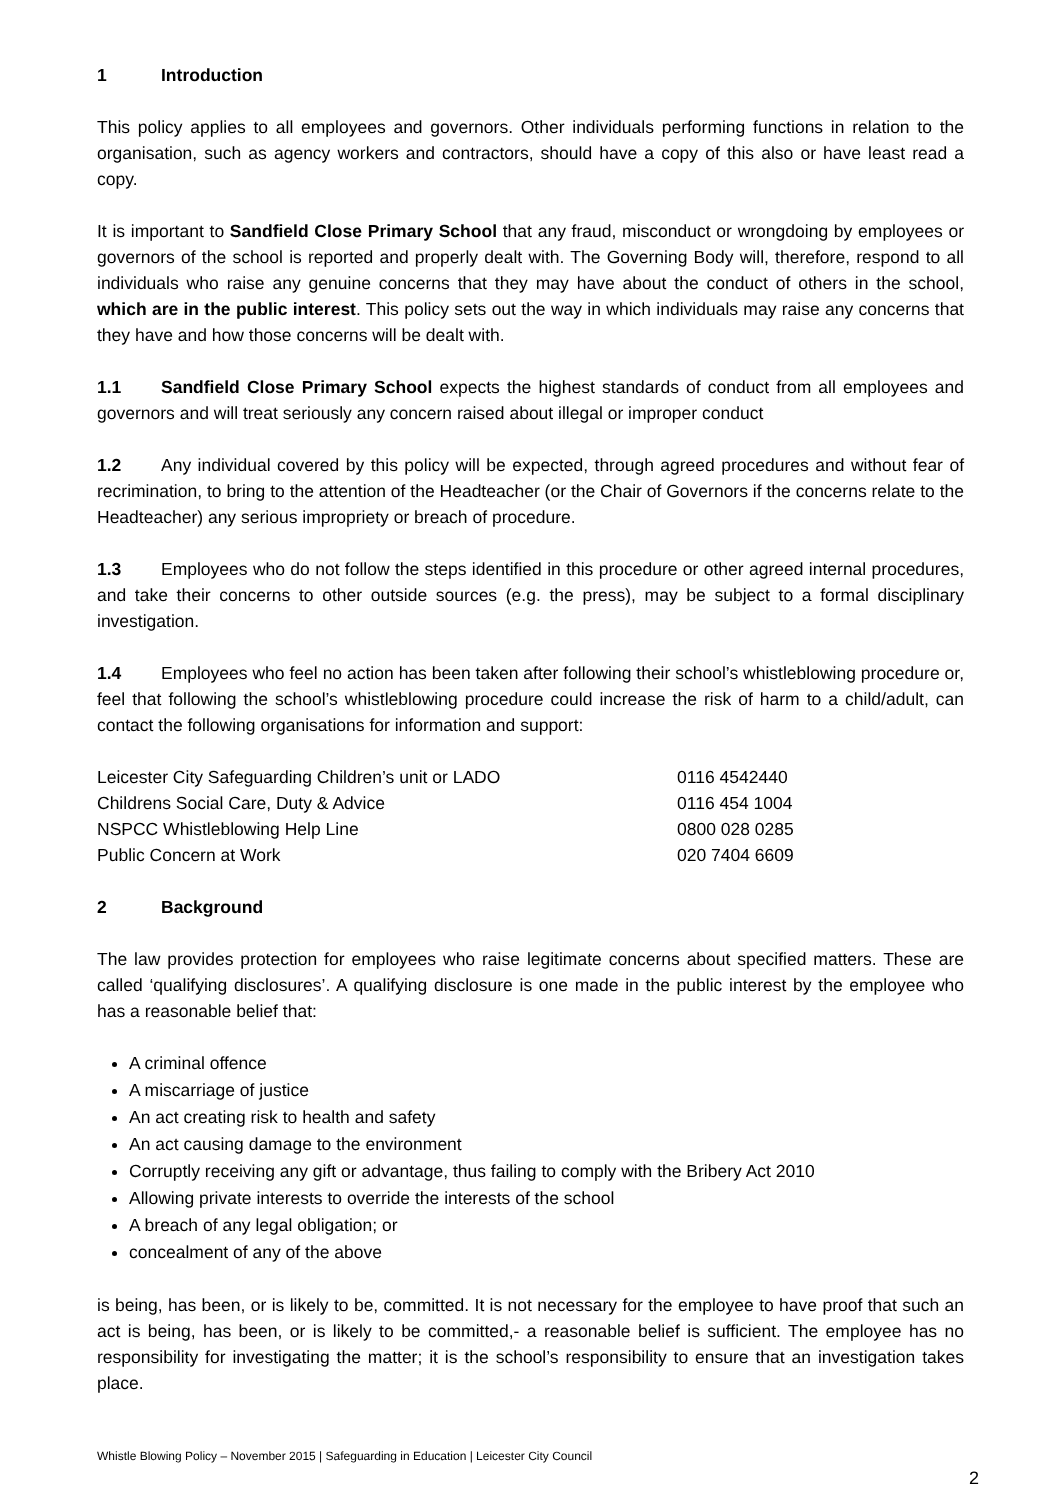1 Introduction
This policy applies to all employees and governors. Other individuals performing functions in relation to the organisation, such as agency workers and contractors, should have a copy of this also or have least read a copy.
It is important to Sandfield Close Primary School that any fraud, misconduct or wrongdoing by employees or governors of the school is reported and properly dealt with. The Governing Body will, therefore, respond to all individuals who raise any genuine concerns that they may have about the conduct of others in the school, which are in the public interest. This policy sets out the way in which individuals may raise any concerns that they have and how those concerns will be dealt with.
1.1 Sandfield Close Primary School expects the highest standards of conduct from all employees and governors and will treat seriously any concern raised about illegal or improper conduct
1.2 Any individual covered by this policy will be expected, through agreed procedures and without fear of recrimination, to bring to the attention of the Headteacher (or the Chair of Governors if the concerns relate to the Headteacher) any serious impropriety or breach of procedure.
1.3 Employees who do not follow the steps identified in this procedure or other agreed internal procedures, and take their concerns to other outside sources (e.g. the press), may be subject to a formal disciplinary investigation.
1.4 Employees who feel no action has been taken after following their school’s whistleblowing procedure or, feel that following the school’s whistleblowing procedure could increase the risk of harm to a child/adult, can contact the following organisations for information and support:
| Leicester City Safeguarding Children’s unit or LADO | 0116 4542440 |
| Childrens Social Care, Duty & Advice | 0116 454 1004 |
| NSPCC Whistleblowing Help Line | 0800 028 0285 |
| Public Concern at Work | 020 7404 6609 |
2 Background
The law provides protection for employees who raise legitimate concerns about specified matters. These are called ‘qualifying disclosures’. A qualifying disclosure is one made in the public interest by the employee who has a reasonable belief that:
A criminal offence
A miscarriage of justice
An act creating risk to health and safety
An act causing damage to the environment
Corruptly receiving any gift or advantage, thus failing to comply with the Bribery Act 2010
Allowing private interests to override the interests of the school
A breach of any legal obligation; or
concealment of any of the above
is being, has been, or is likely to be, committed. It is not necessary for the employee to have proof that such an act is being, has been, or is likely to be committed,- a reasonable belief is sufficient. The employee has no responsibility for investigating the matter; it is the school’s responsibility to ensure that an investigation takes place.
Whistle Blowing Policy – November 2015 | Safeguarding in Education | Leicester City Council
2